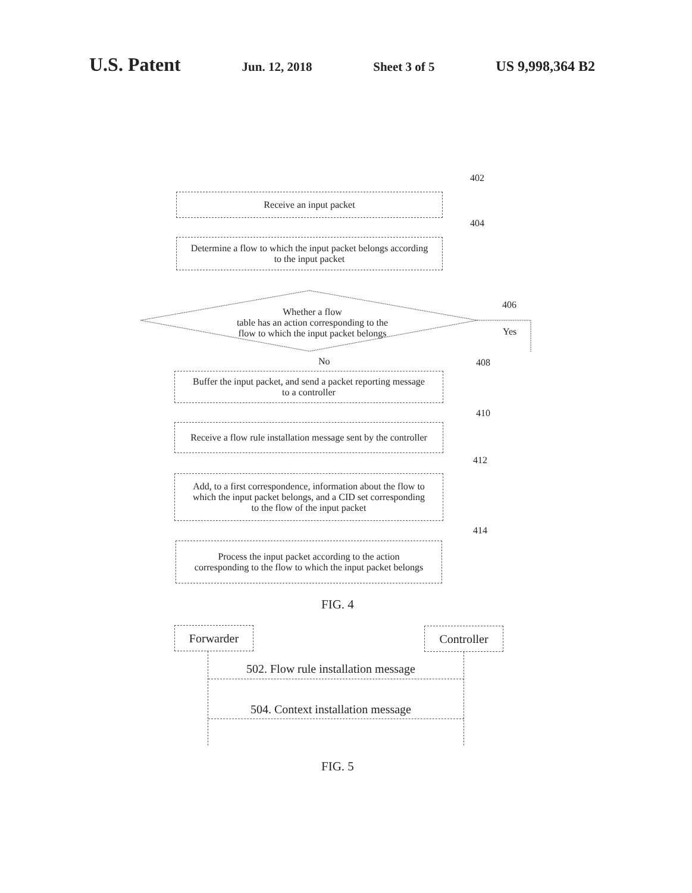U.S. Patent Jun. 12, 2018 Sheet 3 of 5 US 9,998,364 B2
402
Receive an input packet
404
Determine a flow to which the input packet belongs according
to the input packet
Whether a flow
table has an action corresponding to the
flow to which the input packet belongs
406
Yes
No 408
Buffer the input packet, and send a packet reporting message
to a controller
410
Receive a flow rule installation message sent by the controller
412
Add, to a first correspondence, information about the flow to
which the input packet belongs, and a CID set corresponding
to the flow of the input packet
414
Process the input packet according to the action
corresponding to the flow to which the input packet belongs
FIG. 4
Forwarder Controller
502. Flow rule installation message
504. Context installation message
FIG. 5